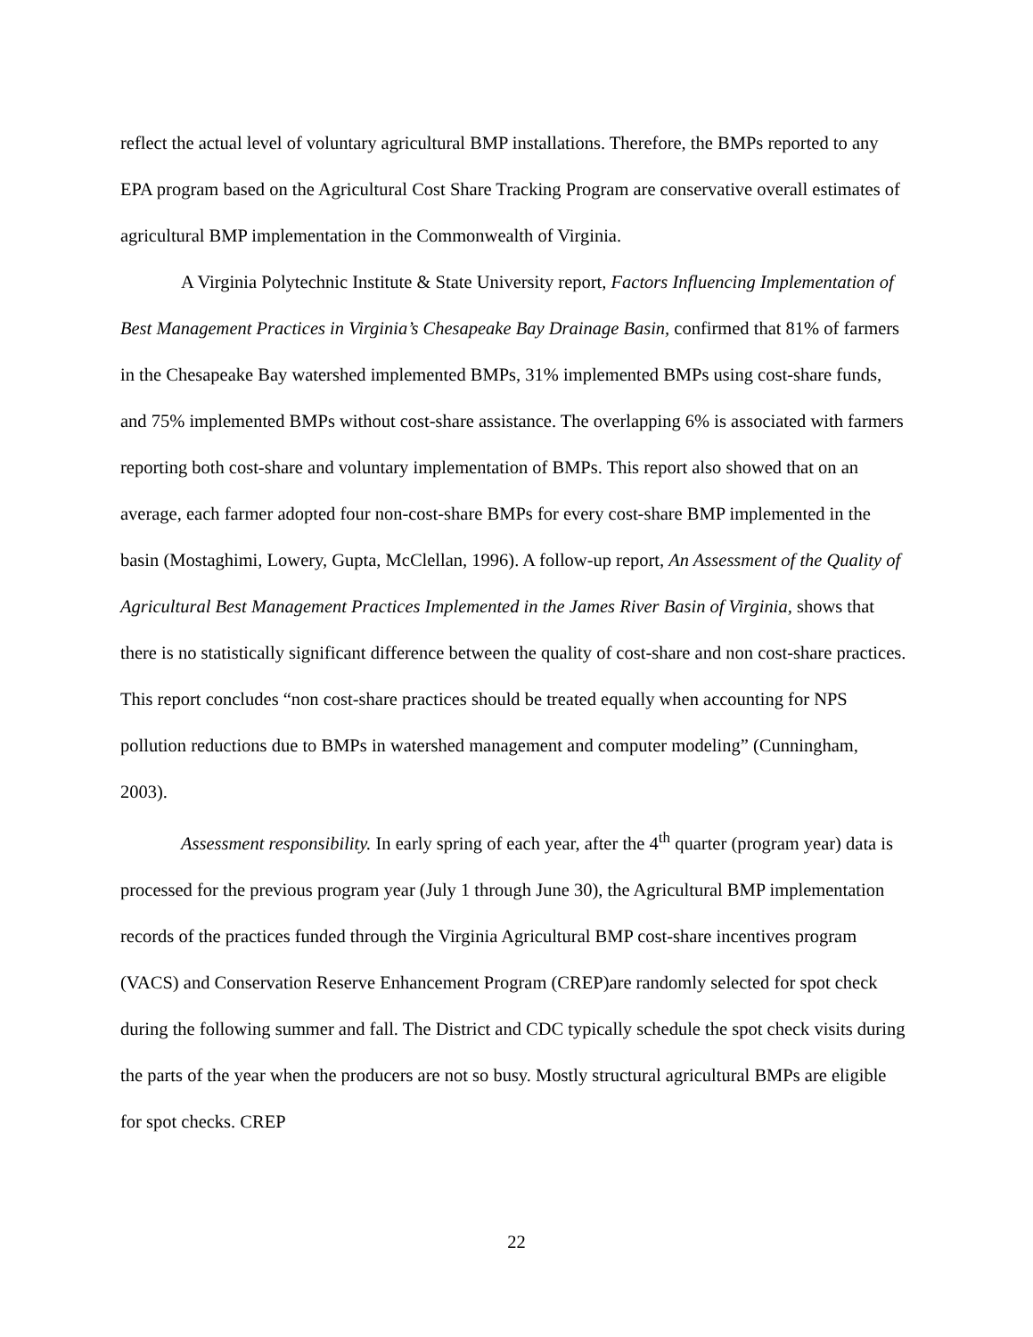reflect the actual level of voluntary agricultural BMP installations. Therefore, the BMPs reported to any EPA program based on the Agricultural Cost Share Tracking Program are conservative overall estimates of agricultural BMP implementation in the Commonwealth of Virginia.
A Virginia Polytechnic Institute & State University report, Factors Influencing Implementation of Best Management Practices in Virginia’s Chesapeake Bay Drainage Basin, confirmed that 81% of farmers in the Chesapeake Bay watershed implemented BMPs, 31% implemented BMPs using cost-share funds, and 75% implemented BMPs without cost-share assistance. The overlapping 6% is associated with farmers reporting both cost-share and voluntary implementation of BMPs. This report also showed that on an average, each farmer adopted four non-cost-share BMPs for every cost-share BMP implemented in the basin (Mostaghimi, Lowery, Gupta, McClellan, 1996). A follow-up report, An Assessment of the Quality of Agricultural Best Management Practices Implemented in the James River Basin of Virginia, shows that there is no statistically significant difference between the quality of cost-share and non cost-share practices. This report concludes “non cost-share practices should be treated equally when accounting for NPS pollution reductions due to BMPs in watershed management and computer modeling” (Cunningham, 2003).
Assessment responsibility. In early spring of each year, after the 4<sup>th</sup> quarter (program year) data is processed for the previous program year (July 1 through June 30), the Agricultural BMP implementation records of the practices funded through the Virginia Agricultural BMP cost-share incentives program (VACS) and Conservation Reserve Enhancement Program (CREP)are randomly selected for spot check during the following summer and fall. The District and CDC typically schedule the spot check visits during the parts of the year when the producers are not so busy. Mostly structural agricultural BMPs are eligible for spot checks. CREP
22